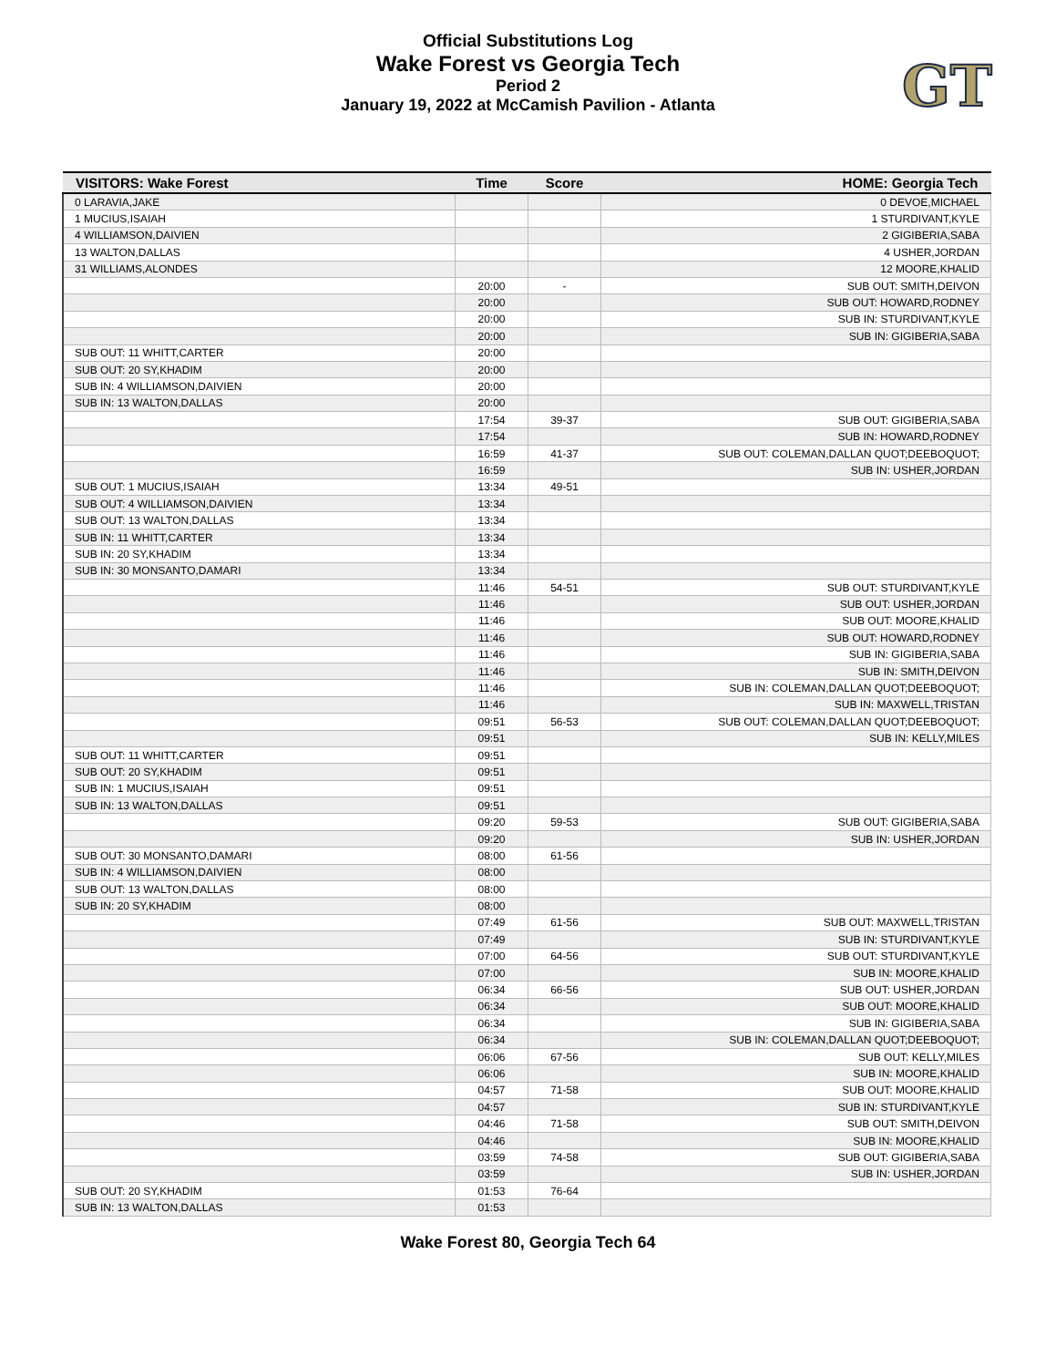Official Substitutions Log
Wake Forest vs Georgia Tech
Period 2
January 19, 2022 at McCamish Pavilion - Atlanta
GT
| VISITORS: Wake Forest | Time | Score | HOME: Georgia Tech |
| --- | --- | --- | --- |
| 0 LARAVIA,JAKE | | | 0 DEVOE,MICHAEL |
| 1 MUCIUS,ISAIAH | | | 1 STURDIVANT,KYLE |
| 4 WILLIAMSON,DAIVIEN | | | 2 GIGIBERIA,SABA |
| 13 WALTON,DALLAS | | | 4 USHER,JORDAN |
| 31 WILLIAMS,ALONDES | | | 12 MOORE,KHALID |
| | 20:00 | - | SUB OUT: SMITH,DEIVON |
| | 20:00 | | SUB OUT: HOWARD,RODNEY |
| | 20:00 | | SUB IN: STURDIVANT,KYLE |
| | 20:00 | | SUB IN: GIGIBERIA,SABA |
| SUB OUT: 11 WHITT,CARTER | 20:00 | | |
| SUB OUT: 20 SY,KHADIM | 20:00 | | |
| SUB IN: 4 WILLIAMSON,DAIVIEN | 20:00 | | |
| SUB IN: 13 WALTON,DALLAS | 20:00 | | |
| | 17:54 | 39-37 | SUB OUT: GIGIBERIA,SABA |
| | 17:54 | | SUB IN: HOWARD,RODNEY |
| | 16:59 | 41-37 | SUB OUT: COLEMAN,DALLAN QUOT;DEEBOQUOT; |
| | 16:59 | | SUB IN: USHER,JORDAN |
| SUB OUT: 1 MUCIUS,ISAIAH | 13:34 | 49-51 | |
| SUB OUT: 4 WILLIAMSON,DAIVIEN | 13:34 | | |
| SUB OUT: 13 WALTON,DALLAS | 13:34 | | |
| SUB IN: 11 WHITT,CARTER | 13:34 | | |
| SUB IN: 20 SY,KHADIM | 13:34 | | |
| SUB IN: 30 MONSANTO,DAMARI | 13:34 | | |
| | 11:46 | 54-51 | SUB OUT: STURDIVANT,KYLE |
| | 11:46 | | SUB OUT: USHER,JORDAN |
| | 11:46 | | SUB OUT: MOORE,KHALID |
| | 11:46 | | SUB OUT: HOWARD,RODNEY |
| | 11:46 | | SUB IN: GIGIBERIA,SABA |
| | 11:46 | | SUB IN: SMITH,DEIVON |
| | 11:46 | | SUB IN: COLEMAN,DALLAN QUOT;DEEBOQUOT; |
| | 11:46 | | SUB IN: MAXWELL,TRISTAN |
| | 09:51 | 56-53 | SUB OUT: COLEMAN,DALLAN QUOT;DEEBOQUOT; |
| | 09:51 | | SUB IN: KELLY,MILES |
| SUB OUT: 11 WHITT,CARTER | 09:51 | | |
| SUB OUT: 20 SY,KHADIM | 09:51 | | |
| SUB IN: 1 MUCIUS,ISAIAH | 09:51 | | |
| SUB IN: 13 WALTON,DALLAS | 09:51 | | |
| | 09:20 | 59-53 | SUB OUT: GIGIBERIA,SABA |
| | 09:20 | | SUB IN: USHER,JORDAN |
| SUB OUT: 30 MONSANTO,DAMARI | 08:00 | 61-56 | |
| SUB IN: 4 WILLIAMSON,DAIVIEN | 08:00 | | |
| SUB OUT: 13 WALTON,DALLAS | 08:00 | | |
| SUB IN: 20 SY,KHADIM | 08:00 | | |
| | 07:49 | 61-56 | SUB OUT: MAXWELL,TRISTAN |
| | 07:49 | | SUB IN: STURDIVANT,KYLE |
| | 07:00 | 64-56 | SUB OUT: STURDIVANT,KYLE |
| | 07:00 | | SUB IN: MOORE,KHALID |
| | 06:34 | 66-56 | SUB OUT: USHER,JORDAN |
| | 06:34 | | SUB OUT: MOORE,KHALID |
| | 06:34 | | SUB IN: GIGIBERIA,SABA |
| | 06:34 | | SUB IN: COLEMAN,DALLAN QUOT;DEEBOQUOT; |
| | 06:06 | 67-56 | SUB OUT: KELLY,MILES |
| | 06:06 | | SUB IN: MOORE,KHALID |
| | 04:57 | 71-58 | SUB OUT: MOORE,KHALID |
| | 04:57 | | SUB IN: STURDIVANT,KYLE |
| | 04:46 | 71-58 | SUB OUT: SMITH,DEIVON |
| | 04:46 | | SUB IN: MOORE,KHALID |
| | 03:59 | 74-58 | SUB OUT: GIGIBERIA,SABA |
| | 03:59 | | SUB IN: USHER,JORDAN |
| SUB OUT: 20 SY,KHADIM | 01:53 | 76-64 | |
| SUB IN: 13 WALTON,DALLAS | 01:53 | | |
Wake Forest 80, Georgia Tech 64